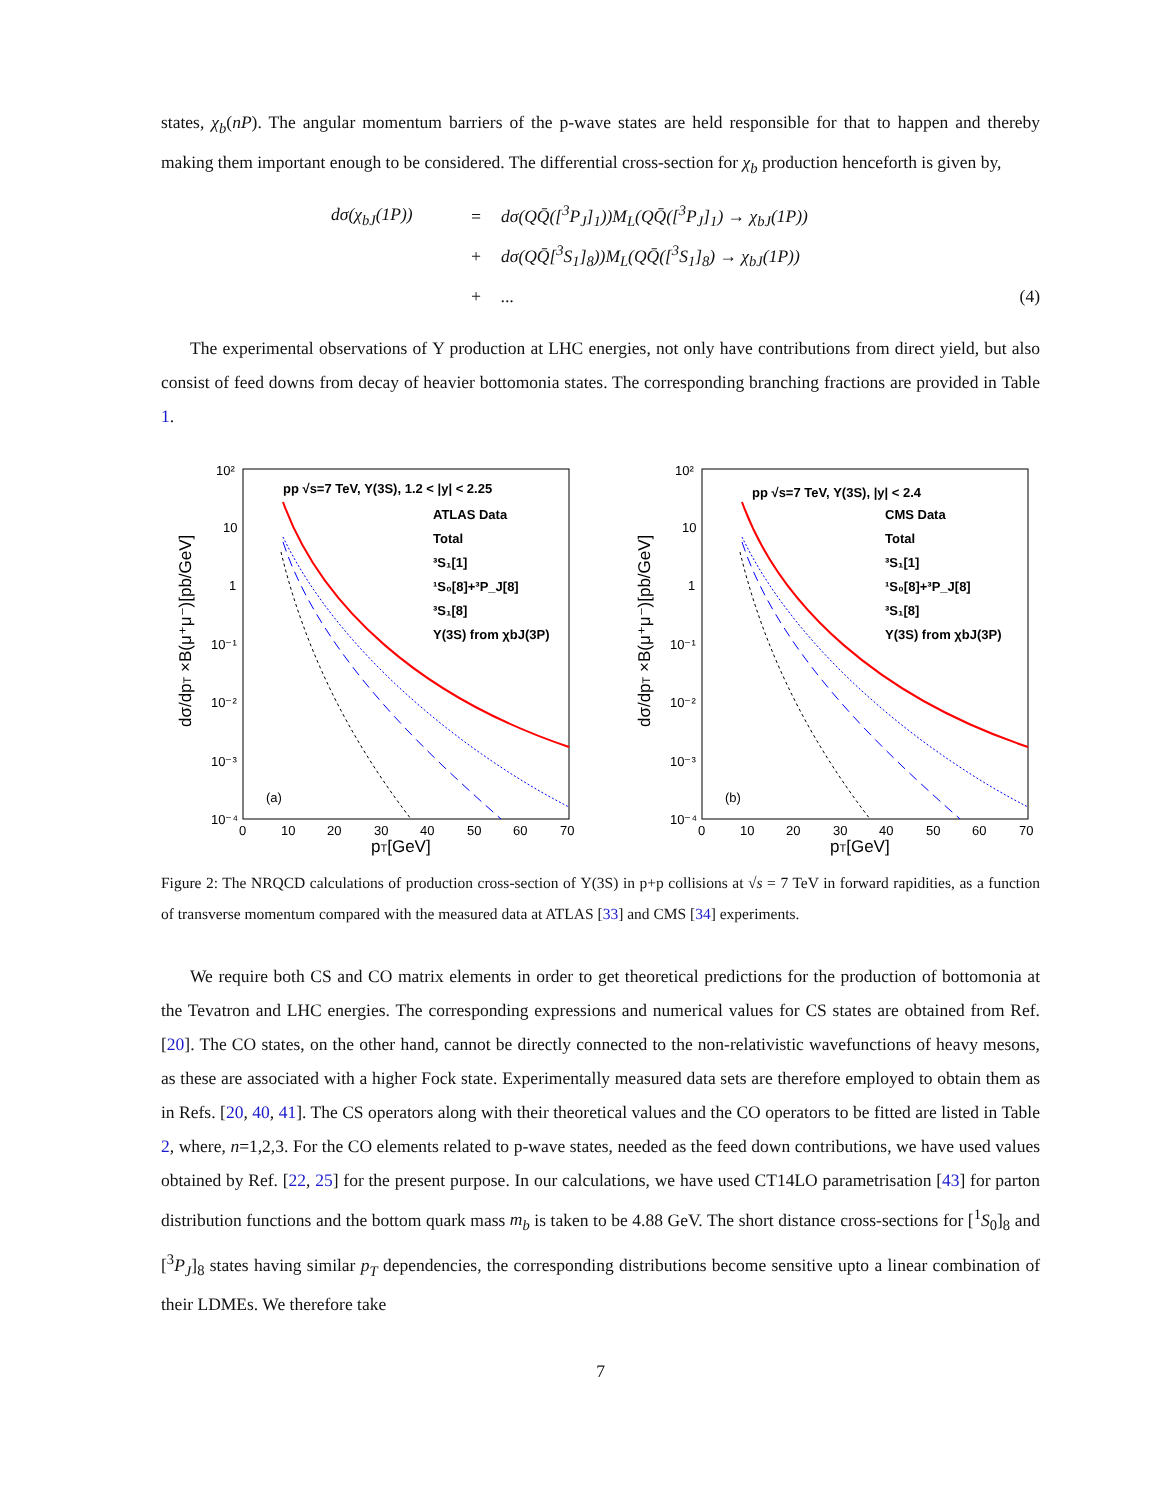states, χ<sub>b</sub>(nP). The angular momentum barriers of the p-wave states are held responsible for that to happen and thereby making them important enough to be considered. The differential cross-section for χ<sub>b</sub> production henceforth is given by,
| | dσ(χ<sub>bJ</sub>(1P)) | = | dσ(QQ̄([<sup>3</sup>P<sub>J</sub>]<sub>1</sub>))M<sub>L</sub>(QQ̄([<sup>3</sup>P<sub>J</sub>]<sub>1</sub>) → χ<sub>bJ</sub>(1P)) | |
| | | + | dσ(QQ̄[<sup>3</sup>S<sub>1</sub>]<sub>8</sub>))M<sub>L</sub>(QQ̄([<sup>3</sup>S<sub>1</sub>]<sub>8</sub>) → χ<sub>bJ</sub>(1P)) | |
| | | + | ... | (4) |
The experimental observations of Υ production at LHC energies, not only have contributions from direct yield, but also consist of feed downs from decay of heavier bottomonia states. The corresponding branching fractions are provided in Table 1.
10²
10
1
10⁻¹
10⁻²
10⁻³
10⁻⁴
0
10
20
30
40
50
60
70
pT[GeV]
dσ/dpT ×B(μ⁺μ⁻)[pb/GeV]
pp √s=7 TeV, Υ(3S), 1.2 < |y| < 2.25
ATLAS Data
Total
³S₁[1]
¹S₀[8]+³P_J[8]
³S₁[8]
Υ(3S) from χbJ(3P)
(a)
10²
10
1
10⁻¹
10⁻²
10⁻³
10⁻⁴
0
10
20
30
40
50
60
70
pT[GeV]
dσ/dpT ×B(μ⁺μ⁻)[pb/GeV]
pp √s=7 TeV, Υ(3S), |y| < 2.4
CMS Data
Total
³S₁[1]
¹S₀[8]+³P_J[8]
³S₁[8]
Υ(3S) from χbJ(3P)
(b)
Figure 2: The NRQCD calculations of production cross-section of Υ(3S) in p+p collisions at √s = 7 TeV in forward rapidities, as a function of transverse momentum compared with the measured data at ATLAS [33] and CMS [34] experiments.
We require both CS and CO matrix elements in order to get theoretical predictions for the production of bottomonia at the Tevatron and LHC energies. The corresponding expressions and numerical values for CS states are obtained from Ref. [20]. The CO states, on the other hand, cannot be directly connected to the non-relativistic wavefunctions of heavy mesons, as these are associated with a higher Fock state. Experimentally measured data sets are therefore employed to obtain them as in Refs. [20, 40, 41]. The CS operators along with their theoretical values and the CO operators to be fitted are listed in Table 2, where, n=1,2,3. For the CO elements related to p-wave states, needed as the feed down contributions, we have used values obtained by Ref. [22, 25] for the present purpose. In our calculations, we have used CT14LO parametrisation [43] for parton distribution functions and the bottom quark mass m<sub>b</sub> is taken to be 4.88 GeV. The short distance cross-sections for [<sup>1</sup>S<sub>0</sub>]<sub>8</sub> and [<sup>3</sup>P<sub>J</sub>]<sub>8</sub> states having similar p<sub>T</sub> dependencies, the corresponding distributions become sensitive upto a linear combination of their LDMEs. We therefore take
7